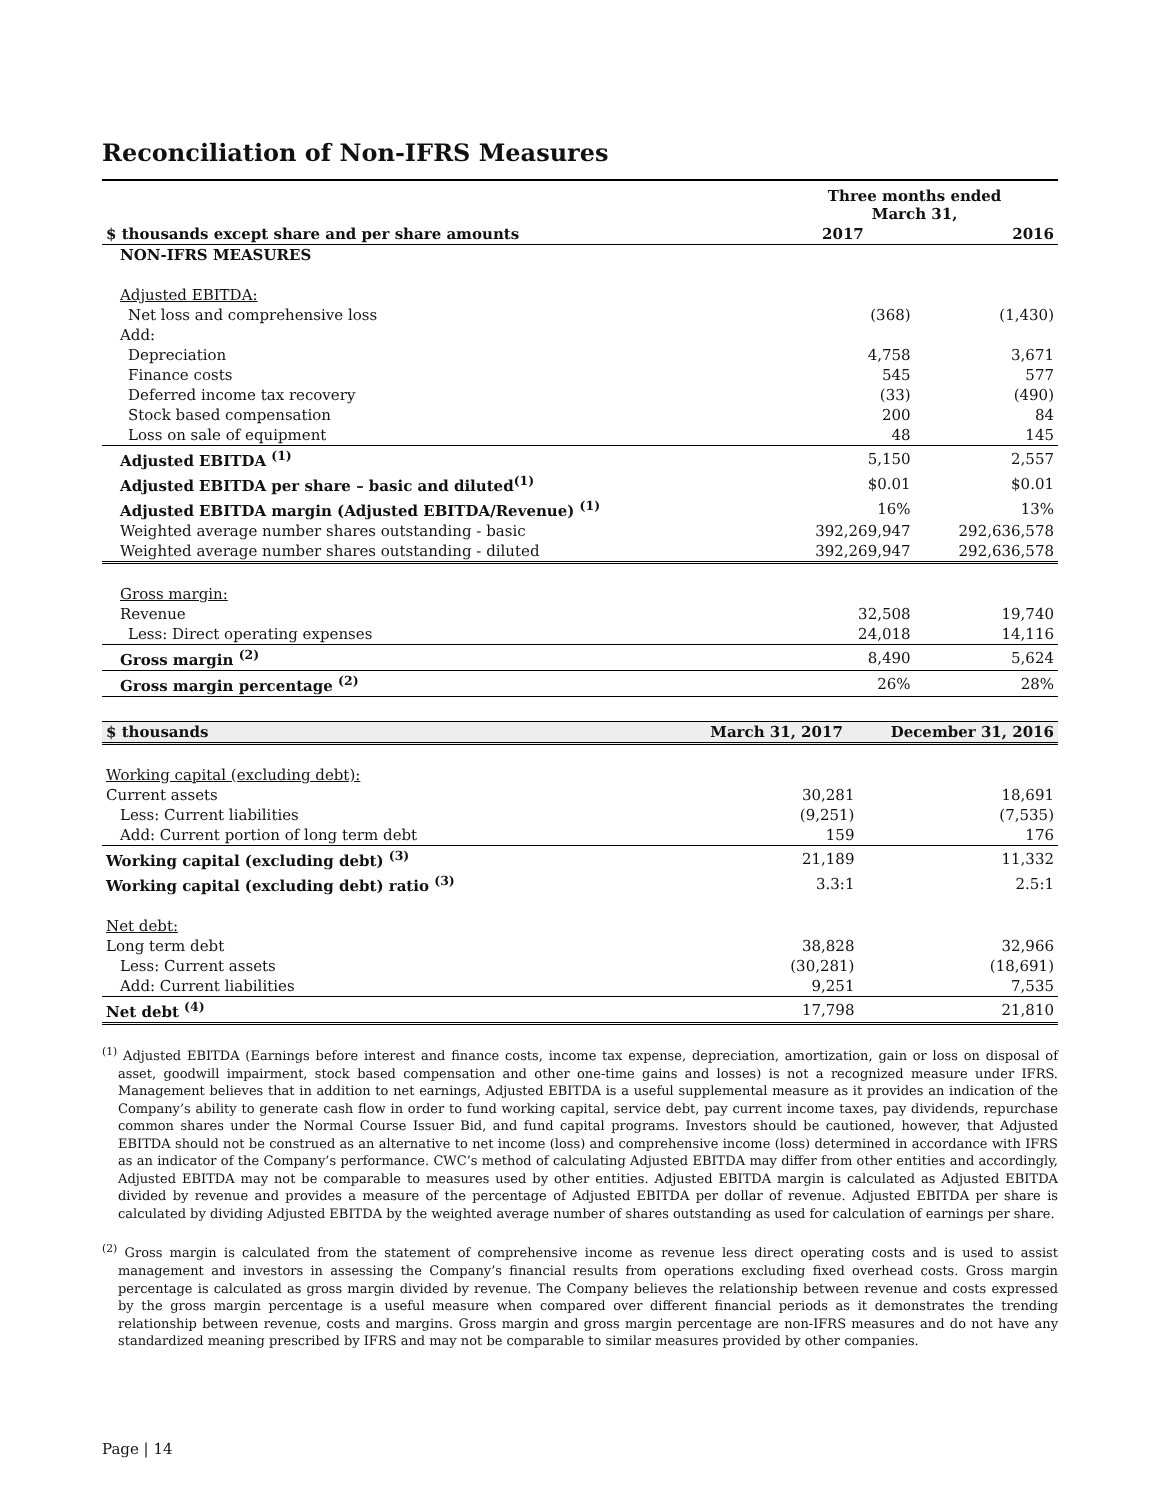Reconciliation of Non-IFRS Measures
| | Three months ended March 31, | |
| $ thousands except share and per share amounts | 2017 | 2016 |
| NON-IFRS MEASURES | | |
| Adjusted EBITDA: | | |
| Net loss and comprehensive loss | (368) | (1,430) |
| Add: | | |
| Depreciation | 4,758 | 3,671 |
| Finance costs | 545 | 577 |
| Deferred income tax recovery | (33) | (490) |
| Stock based compensation | 200 | 84 |
| Loss on sale of equipment | 48 | 145 |
| Adjusted EBITDA <sup>(1)</sup> | 5,150 | 2,557 |
| Adjusted EBITDA per share – basic and diluted<sup>(1)</sup> | $0.01 | $0.01 |
| Adjusted EBITDA margin (Adjusted EBITDA/Revenue) <sup>(1)</sup> | 16% | 13% |
| Weighted average number shares outstanding - basic | 392,269,947 | 292,636,578 |
| Weighted average number shares outstanding - diluted | 392,269,947 | 292,636,578 |
| Gross margin: | | |
| Revenue | 32,508 | 19,740 |
| Less: Direct operating expenses | 24,018 | 14,116 |
| Gross margin <sup>(2)</sup> | 8,490 | 5,624 |
| Gross margin percentage <sup>(2)</sup> | 26% | 28% |
| $ thousands | March 31, 2017 | December 31, 2016 |
| --- | --- | --- |
| Working capital (excluding debt): | | |
| Current assets | 30,281 | 18,691 |
| Less: Current liabilities | (9,251) | (7,535) |
| Add: Current portion of long term debt | 159 | 176 |
| Working capital (excluding debt) <sup>(3)</sup> | 21,189 | 11,332 |
| Working capital (excluding debt) ratio <sup>(3)</sup> | 3.3:1 | 2.5:1 |
| Net debt: | | |
| Long term debt | 38,828 | 32,966 |
| Less: Current assets | (30,281) | (18,691) |
| Add: Current liabilities | 9,251 | 7,535 |
| Net debt <sup>(4)</sup> | 17,798 | 21,810 |
<sup>(1)</sup> Adjusted EBITDA (Earnings before interest and finance costs, income tax expense, depreciation, amortization, gain or loss on disposal of asset, goodwill impairment, stock based compensation and other one-time gains and losses) is not a recognized measure under IFRS. Management believes that in addition to net earnings, Adjusted EBITDA is a useful supplemental measure as it provides an indication of the Company’s ability to generate cash flow in order to fund working capital, service debt, pay current income taxes, pay dividends, repurchase common shares under the Normal Course Issuer Bid, and fund capital programs. Investors should be cautioned, however, that Adjusted EBITDA should not be construed as an alternative to net income (loss) and comprehensive income (loss) determined in accordance with IFRS as an indicator of the Company’s performance. CWC’s method of calculating Adjusted EBITDA may differ from other entities and accordingly, Adjusted EBITDA may not be comparable to measures used by other entities. Adjusted EBITDA margin is calculated as Adjusted EBITDA divided by revenue and provides a measure of the percentage of Adjusted EBITDA per dollar of revenue. Adjusted EBITDA per share is calculated by dividing Adjusted EBITDA by the weighted average number of shares outstanding as used for calculation of earnings per share.
<sup>(2)</sup> Gross margin is calculated from the statement of comprehensive income as revenue less direct operating costs and is used to assist management and investors in assessing the Company’s financial results from operations excluding fixed overhead costs. Gross margin percentage is calculated as gross margin divided by revenue. The Company believes the relationship between revenue and costs expressed by the gross margin percentage is a useful measure when compared over different financial periods as it demonstrates the trending relationship between revenue, costs and margins. Gross margin and gross margin percentage are non-IFRS measures and do not have any standardized meaning prescribed by IFRS and may not be comparable to similar measures provided by other companies.
Page | 14